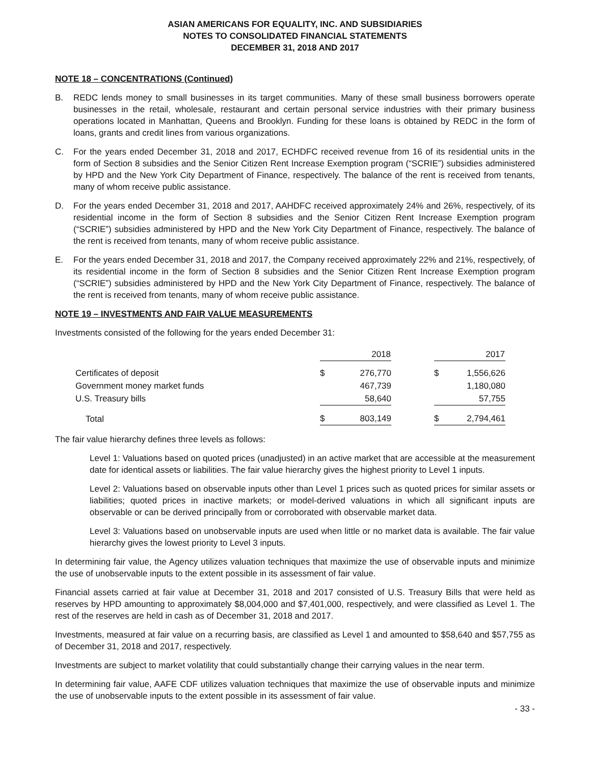ASIAN AMERICANS FOR EQUALITY, INC. AND SUBSIDIARIES
NOTES TO CONSOLIDATED FINANCIAL STATEMENTS
DECEMBER 31, 2018 AND 2017
NOTE 18 – CONCENTRATIONS (Continued)
B. REDC lends money to small businesses in its target communities. Many of these small business borrowers operate businesses in the retail, wholesale, restaurant and certain personal service industries with their primary business operations located in Manhattan, Queens and Brooklyn. Funding for these loans is obtained by REDC in the form of loans, grants and credit lines from various organizations.
C. For the years ended December 31, 2018 and 2017, ECHDFC received revenue from 16 of its residential units in the form of Section 8 subsidies and the Senior Citizen Rent Increase Exemption program (“SCRIE”) subsidies administered by HPD and the New York City Department of Finance, respectively. The balance of the rent is received from tenants, many of whom receive public assistance.
D. For the years ended December 31, 2018 and 2017, AAHDFC received approximately 24% and 26%, respectively, of its residential income in the form of Section 8 subsidies and the Senior Citizen Rent Increase Exemption program (“SCRIE”) subsidies administered by HPD and the New York City Department of Finance, respectively. The balance of the rent is received from tenants, many of whom receive public assistance.
E. For the years ended December 31, 2018 and 2017, the Company received approximately 22% and 21%, respectively, of its residential income in the form of Section 8 subsidies and the Senior Citizen Rent Increase Exemption program (“SCRIE”) subsidies administered by HPD and the New York City Department of Finance, respectively. The balance of the rent is received from tenants, many of whom receive public assistance.
NOTE 19 – INVESTMENTS AND FAIR VALUE MEASUREMENTS
Investments consisted of the following for the years ended December 31:
| | 2018 | | | 2017 | |
| Certificates of deposit | $ | 276,770 | | $ | 1,556,626 |
| Government money market funds | | 467,739 | | | 1,180,080 |
| U.S. Treasury bills | | 58,640 | | | 57,755 |
| Total | $ | 803,149 | | $ | 2,794,461 |
The fair value hierarchy defines three levels as follows:
Level 1: Valuations based on quoted prices (unadjusted) in an active market that are accessible at the measurement date for identical assets or liabilities. The fair value hierarchy gives the highest priority to Level 1 inputs.
Level 2: Valuations based on observable inputs other than Level 1 prices such as quoted prices for similar assets or liabilities; quoted prices in inactive markets; or model-derived valuations in which all significant inputs are observable or can be derived principally from or corroborated with observable market data.
Level 3: Valuations based on unobservable inputs are used when little or no market data is available. The fair value hierarchy gives the lowest priority to Level 3 inputs.
In determining fair value, the Agency utilizes valuation techniques that maximize the use of observable inputs and minimize the use of unobservable inputs to the extent possible in its assessment of fair value.
Financial assets carried at fair value at December 31, 2018 and 2017 consisted of U.S. Treasury Bills that were held as reserves by HPD amounting to approximately $8,004,000 and $7,401,000, respectively, and were classified as Level 1. The rest of the reserves are held in cash as of December 31, 2018 and 2017.
Investments, measured at fair value on a recurring basis, are classified as Level 1 and amounted to $58,640 and $57,755 as of December 31, 2018 and 2017, respectively.
Investments are subject to market volatility that could substantially change their carrying values in the near term.
In determining fair value, AAFE CDF utilizes valuation techniques that maximize the use of observable inputs and minimize the use of unobservable inputs to the extent possible in its assessment of fair value.
- 33 -